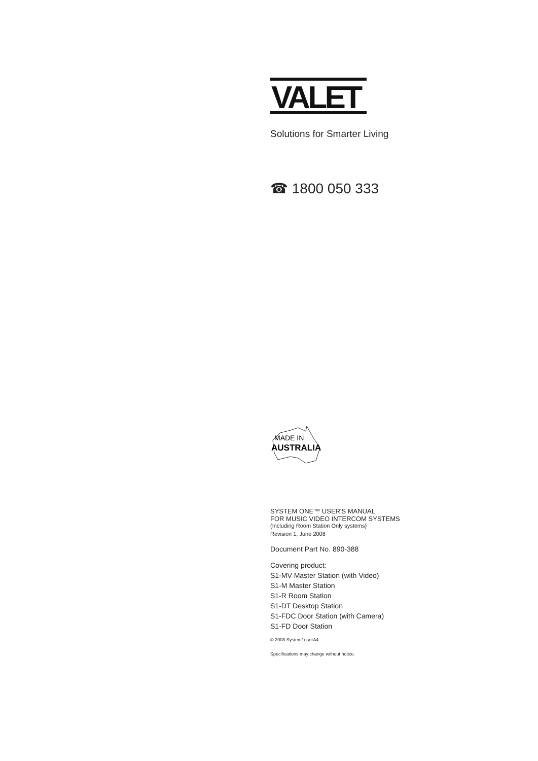VALET
Solutions for Smarter Living
☎ 1800 050 333
MADE IN
AUSTRALIA
SYSTEM ONE™ USER'S MANUAL
FOR MUSIC VIDEO INTERCOM SYSTEMS
(Including Room Station Only systems)
Revision 1, June 2008
Document Part No. 890-388
Covering product:
S1-MV Master Station (with Video)
S1-M Master Station
S1-R Room Station
S1-DT Desktop Station
S1-FDC Door Station (with Camera)
S1-FD Door Station
© 2008 System1userA4
Specifications may change without notice.